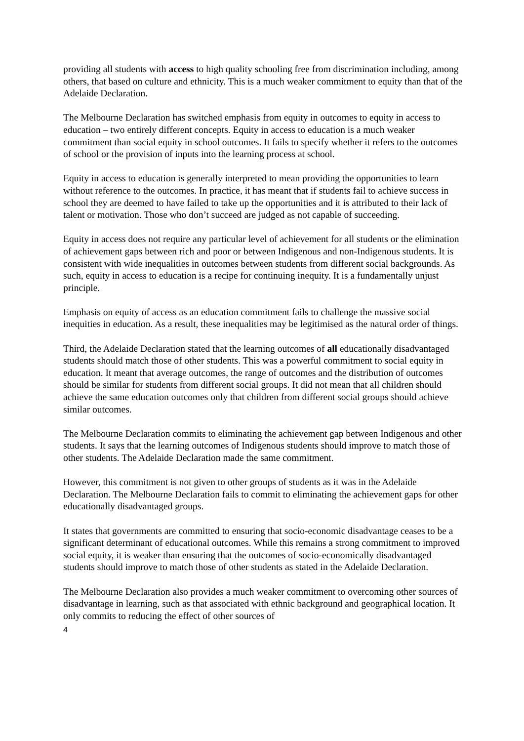providing all students with access to high quality schooling free from discrimination including, among others, that based on culture and ethnicity. This is a much weaker commitment to equity than that of the Adelaide Declaration.
The Melbourne Declaration has switched emphasis from equity in outcomes to equity in access to education – two entirely different concepts. Equity in access to education is a much weaker commitment than social equity in school outcomes. It fails to specify whether it refers to the outcomes of school or the provision of inputs into the learning process at school.
Equity in access to education is generally interpreted to mean providing the opportunities to learn without reference to the outcomes. In practice, it has meant that if students fail to achieve success in school they are deemed to have failed to take up the opportunities and it is attributed to their lack of talent or motivation. Those who don’t succeed are judged as not capable of succeeding.
Equity in access does not require any particular level of achievement for all students or the elimination of achievement gaps between rich and poor or between Indigenous and non-Indigenous students. It is consistent with wide inequalities in outcomes between students from different social backgrounds. As such, equity in access to education is a recipe for continuing inequity. It is a fundamentally unjust principle.
Emphasis on equity of access as an education commitment fails to challenge the massive social inequities in education. As a result, these inequalities may be legitimised as the natural order of things.
Third, the Adelaide Declaration stated that the learning outcomes of all educationally disadvantaged students should match those of other students. This was a powerful commitment to social equity in education. It meant that average outcomes, the range of outcomes and the distribution of outcomes should be similar for students from different social groups. It did not mean that all children should achieve the same education outcomes only that children from different social groups should achieve similar outcomes.
The Melbourne Declaration commits to eliminating the achievement gap between Indigenous and other students. It says that the learning outcomes of Indigenous students should improve to match those of other students. The Adelaide Declaration made the same commitment.
However, this commitment is not given to other groups of students as it was in the Adelaide Declaration. The Melbourne Declaration fails to commit to eliminating the achievement gaps for other educationally disadvantaged groups.
It states that governments are committed to ensuring that socio-economic disadvantage ceases to be a significant determinant of educational outcomes. While this remains a strong commitment to improved social equity, it is weaker than ensuring that the outcomes of socio-economically disadvantaged students should improve to match those of other students as stated in the Adelaide Declaration.
The Melbourne Declaration also provides a much weaker commitment to overcoming other sources of disadvantage in learning, such as that associated with ethnic background and geographical location. It only commits to reducing the effect of other sources of
4